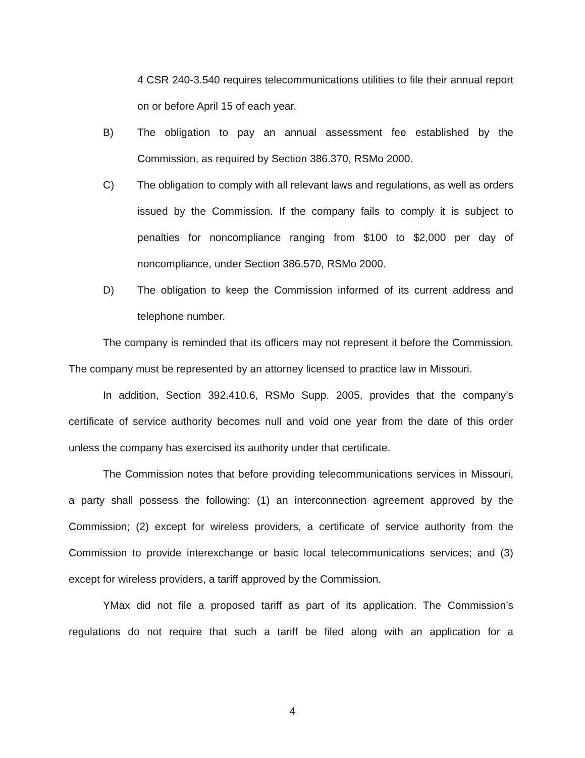4 CSR 240-3.540 requires telecommunications utilities to file their annual report on or before April 15 of each year.
B) The obligation to pay an annual assessment fee established by the Commission, as required by Section 386.370, RSMo 2000.
C) The obligation to comply with all relevant laws and regulations, as well as orders issued by the Commission. If the company fails to comply it is subject to penalties for noncompliance ranging from $100 to $2,000 per day of noncompliance, under Section 386.570, RSMo 2000.
D) The obligation to keep the Commission informed of its current address and telephone number.
The company is reminded that its officers may not represent it before the Commission. The company must be represented by an attorney licensed to practice law in Missouri.
In addition, Section 392.410.6, RSMo Supp. 2005, provides that the company’s certificate of service authority becomes null and void one year from the date of this order unless the company has exercised its authority under that certificate.
The Commission notes that before providing telecommunications services in Missouri, a party shall possess the following: (1) an interconnection agreement approved by the Commission; (2) except for wireless providers, a certificate of service authority from the Commission to provide interexchange or basic local telecommunications services; and (3) except for wireless providers, a tariff approved by the Commission.
YMax did not file a proposed tariff as part of its application. The Commission’s regulations do not require that such a tariff be filed along with an application for a
4